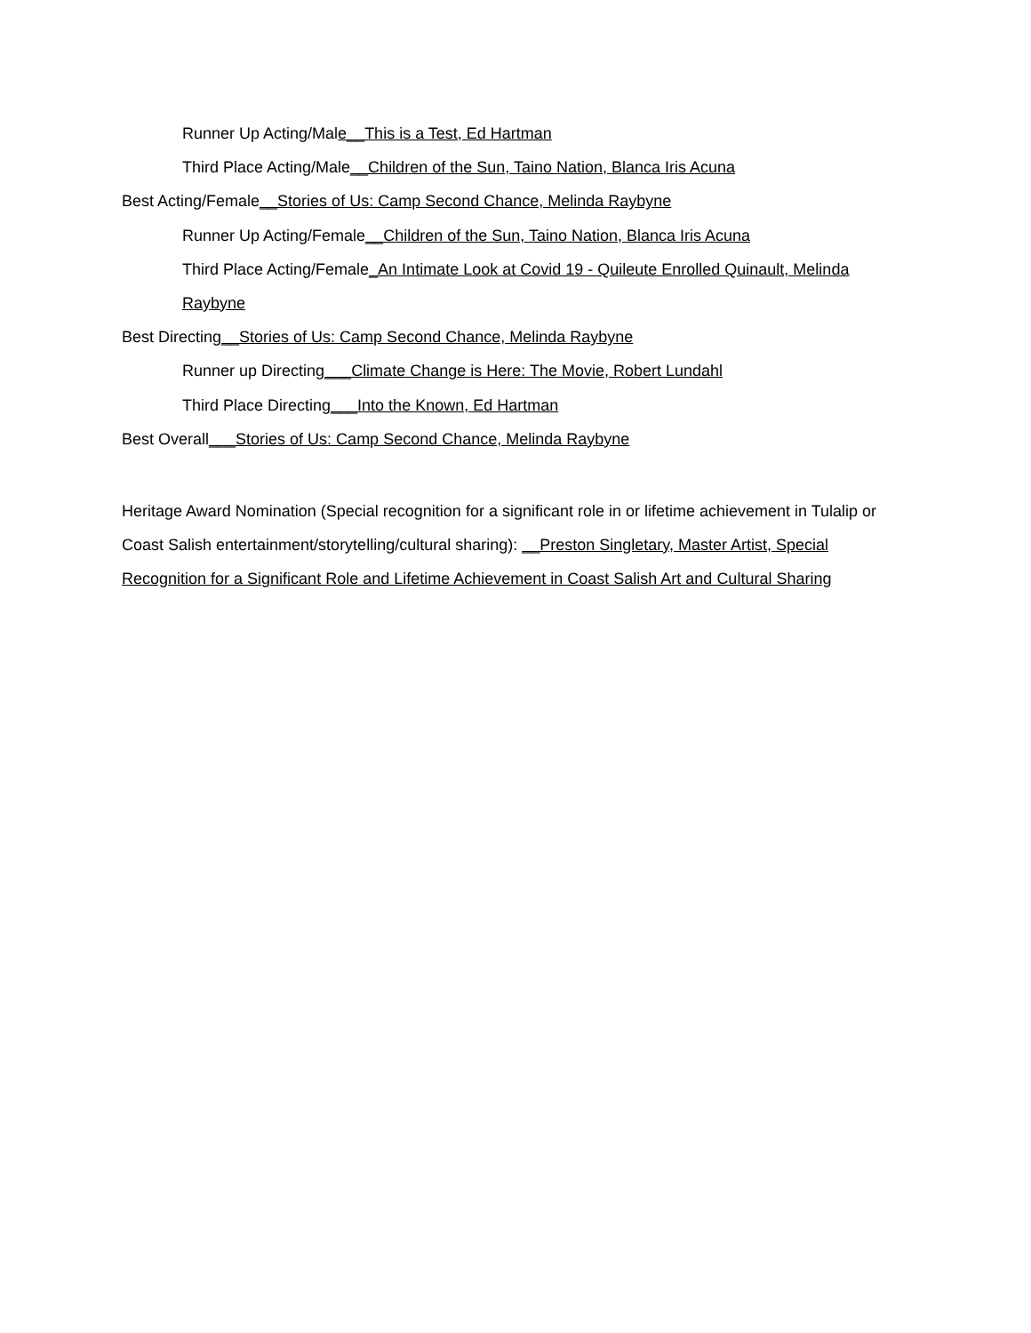Runner Up Acting/Mal e__This is a Test, Ed Hartman
Third Place Acting/Male __Children of the Sun, Taino Nation, Blanca Iris Acuna
Best Acting/Female __Stories of Us: Camp Second Chance, Melinda Raybyne
Runner Up Acting/Female __Children of the Sun, Taino Nation, Blanca Iris Acuna
Third Place Acting/Female _An Intimate Look at Covid 19 - Quileute Enrolled Quinault, Melinda
Raybyne
Best Directing __Stories of Us: Camp Second Chance, Melinda Raybyne
Runner up Directing ___Climate Change is Here: The Movie, Robert Lundahl
Third Place Directing ___Into the Known, Ed Hartman
Best Overall ___Stories of Us: Camp Second Chance, Melinda Raybyne
Heritage Award Nomination (Special recognition for a significant role in or lifetime achievement in Tulalip or Coast Salish entertainment/storytelling/cultural sharing): __Preston Singletary, Master Artist, Special Recognition for a Significant Role and Lifetime Achievement in Coast Salish Art and Cultural Sharing